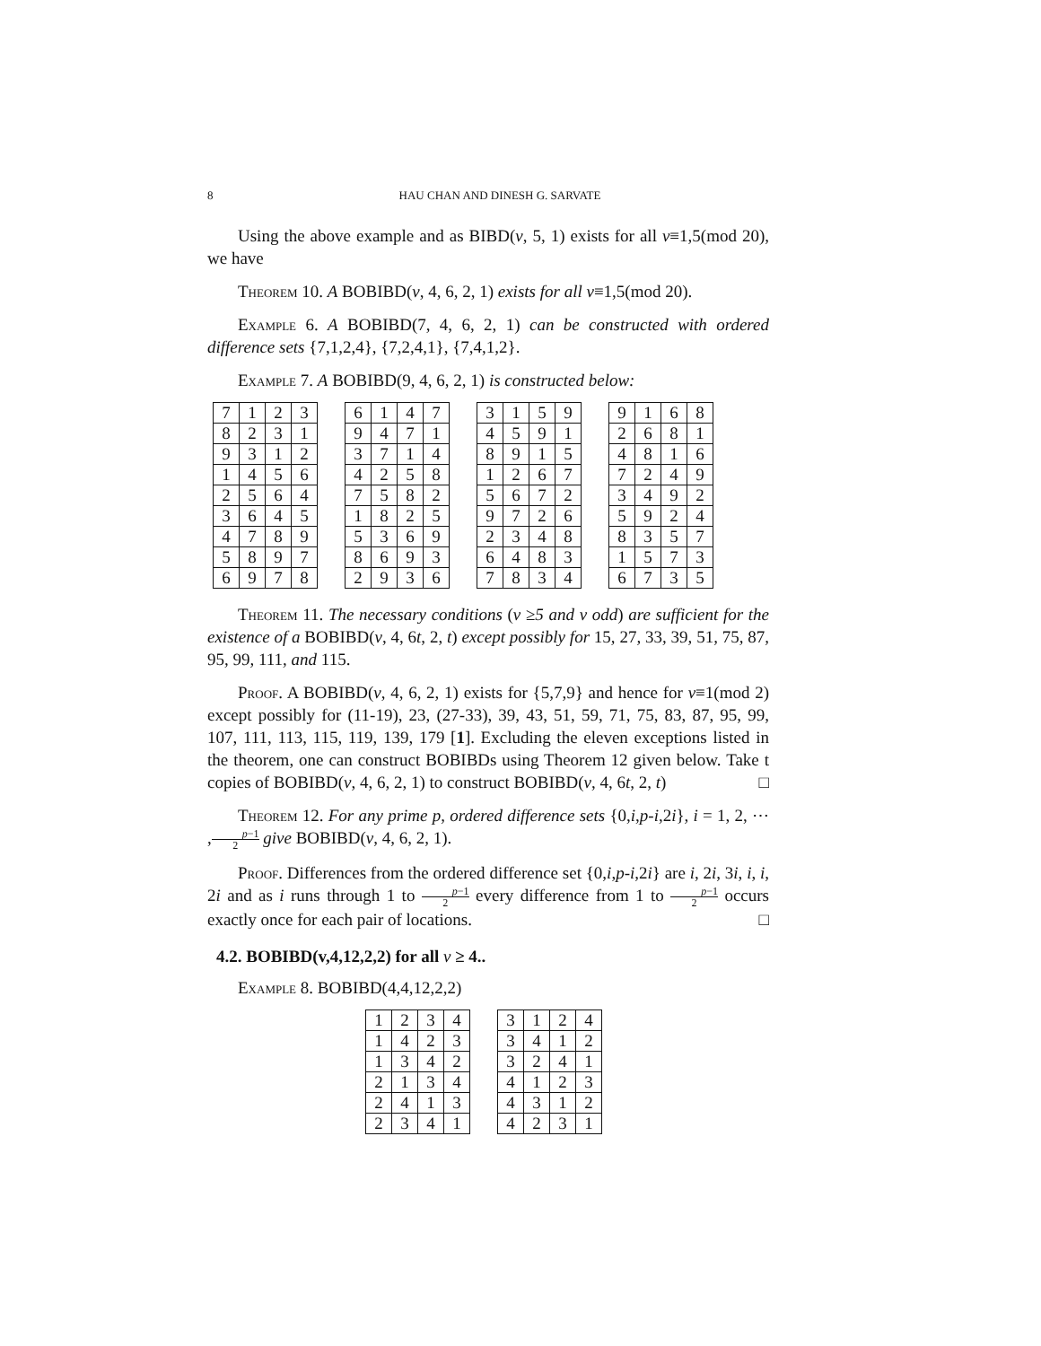8 HAU CHAN AND DINESH G. SARVATE
Using the above example and as BIBD(v, 5, 1) exists for all v≡1,5(mod 20), we have
Theorem 10. A BOBIBD(v, 4, 6, 2, 1) exists for all v≡1,5(mod 20).
Example 6. A BOBIBD(7, 4, 6, 2, 1) can be constructed with ordered difference sets {7,1,2,4}, {7,2,4,1}, {7,4,1,2}.
Example 7. A BOBIBD(9, 4, 6, 2, 1) is constructed below:
| 7 | 1 | 2 | 3 |
| 8 | 2 | 3 | 1 |
| 9 | 3 | 1 | 2 |
| 1 | 4 | 5 | 6 |
| 2 | 5 | 6 | 4 |
| 3 | 6 | 4 | 5 |
| 4 | 7 | 8 | 9 |
| 5 | 8 | 9 | 7 |
| 6 | 9 | 7 | 8 |
| 6 | 1 | 4 | 7 |
| 9 | 4 | 7 | 1 |
| 3 | 7 | 1 | 4 |
| 4 | 2 | 5 | 8 |
| 7 | 5 | 8 | 2 |
| 1 | 8 | 2 | 5 |
| 5 | 3 | 6 | 9 |
| 8 | 6 | 9 | 3 |
| 2 | 9 | 3 | 6 |
| 3 | 1 | 5 | 9 |
| 4 | 5 | 9 | 1 |
| 8 | 9 | 1 | 5 |
| 1 | 2 | 6 | 7 |
| 5 | 6 | 7 | 2 |
| 9 | 7 | 2 | 6 |
| 2 | 3 | 4 | 8 |
| 6 | 4 | 8 | 3 |
| 7 | 8 | 3 | 4 |
| 9 | 1 | 6 | 8 |
| 2 | 6 | 8 | 1 |
| 4 | 8 | 1 | 6 |
| 7 | 2 | 4 | 9 |
| 3 | 4 | 9 | 2 |
| 5 | 9 | 2 | 4 |
| 8 | 3 | 5 | 7 |
| 1 | 5 | 7 | 3 |
| 6 | 7 | 3 | 5 |
Theorem 11. The necessary conditions (v ≥5 and v odd) are sufficient for the existence of a BOBIBD(v, 4, 6t, 2, t) except possibly for 15, 27, 33, 39, 51, 75, 87, 95, 99, 111, and 115.
Proof. A BOBIBD(v, 4, 6, 2, 1) exists for {5,7,9} and hence for v≡1(mod 2) except possibly for (11-19), 23, (27-33), 39, 43, 51, 59, 71, 75, 83, 87, 95, 99, 107, 111, 113, 115, 119, 139, 179 [1]. Excluding the eleven exceptions listed in the theorem, one can construct BOBIBDs using Theorem 12 given below. Take t copies of BOBIBD(v, 4, 6, 2, 1) to construct BOBIBD(v, 4, 6t, 2, t) □
Theorem 12. For any prime p, ordered difference sets {0,i,p-i,2i}, i = 1, 2, ⋯ ,p−1 2 give BOBIBD(v, 4, 6, 2, 1).
Proof. Differences from the ordered difference set {0,i,p-i,2i} are i, 2i, 3i, i, i, 2i and as i runs through 1 to p−1 2 every difference from 1 to p−1 2 occurs exactly once for each pair of locations. □
4.2. BOBIBD(v,4,12,2,2) for all v ≥ 4..
Example 8. BOBIBD(4,4,12,2,2)
| 1 | 2 | 3 | 4 |
| 1 | 4 | 2 | 3 |
| 1 | 3 | 4 | 2 |
| 2 | 1 | 3 | 4 |
| 2 | 4 | 1 | 3 |
| 2 | 3 | 4 | 1 |
| 3 | 1 | 2 | 4 |
| 3 | 4 | 1 | 2 |
| 3 | 2 | 4 | 1 |
| 4 | 1 | 2 | 3 |
| 4 | 3 | 1 | 2 |
| 4 | 2 | 3 | 1 |